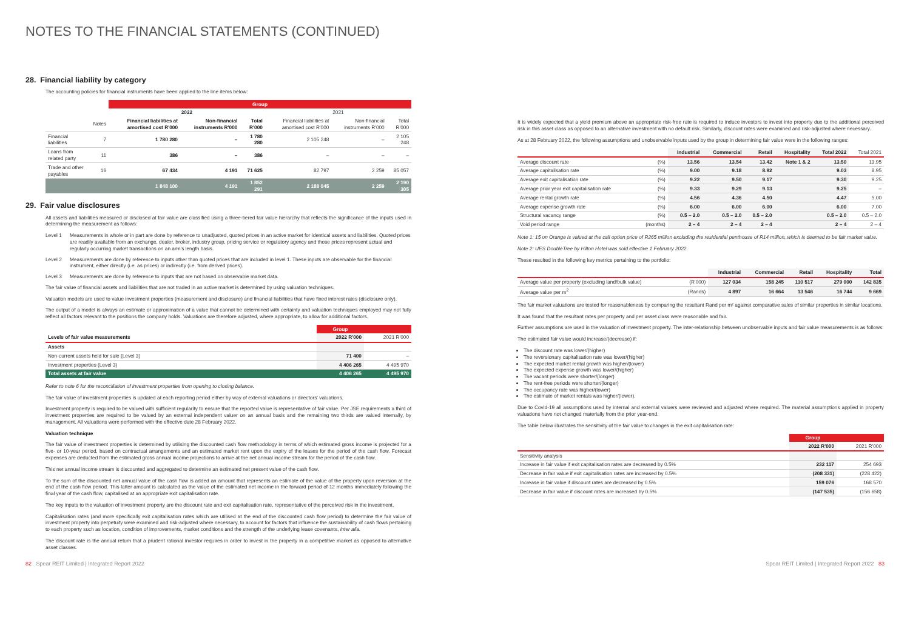NOTES TO THE FINANCIAL STATEMENTS (CONTINUED)
28. Financial liability by category
The accounting policies for financial instruments have been applied to the line items below:
| | | Group | | | | | |
| --- | --- | --- | --- | --- | --- | --- | --- |
| | | 2022 | | | 2021 | | |
| | Notes | Financial liabilities at amortised cost R'000 | Non-financial instruments R'000 | Total R'000 | Financial liabilities at amortised cost R'000 | Non-financial instruments R'000 | Total R'000 |
| Financial liabilities | 7 | 1 780 280 | – | 1 780 280 | 2 105 248 | – | 2 105 248 |
| Loans from related party | 11 | 386 | – | 386 | – | – | – |
| Trade and other payables | 16 | 67 434 | 4 191 | 71 625 | 82 797 | 2 259 | 85 057 |
| | | 1 848 100 | 4 191 | 1 852 291 | 2 188 045 | 2 259 | 2 190 305 |
29. Fair value disclosures
All assets and liabilities measured or disclosed at fair value are classified using a three-tiered fair value hierarchy that reflects the significance of the inputs used in determining the measurement as follows:
Level 1 Measurements in whole or in part are done by reference to unadjusted, quoted prices in an active market for identical assets and liabilities. Quoted prices are readily available from an exchange, dealer, broker, industry group, pricing service or regulatory agency and those prices represent actual and regularly occurring market transactions on an arm's length basis.
Level 2 Measurements are done by reference to inputs other than quoted prices that are included in level 1. These inputs are observable for the financial instrument, either directly (i.e. as prices) or indirectly (i.e. from derived prices).
Level 3 Measurements are done by reference to inputs that are not based on observable market data.
The fair value of financial assets and liabilities that are not traded in an active market is determined by using valuation techniques.
Valuation models are used to value investment properties (measurement and disclosure) and financial liabilities that have fixed interest rates (disclosure only).
The output of a model is always an estimate or approximation of a value that cannot be determined with certainty and valuation techniques employed may not fully reflect all factors relevant to the positions the company holds. Valuations are therefore adjusted, where appropriate, to allow for additional factors.
| | Group | |
| --- | --- | --- |
| Levels of fair value measurements | 2022 R'000 | 2021 R'000 |
| Assets | | |
| Non-current assets held for sale (Level 3) | 71 400 | – |
| Investment properties (Level 3) | 4 406 265 | 4 495 970 |
| Total assets at fair value | 4 406 265 | 4 495 970 |
Refer to note 6 for the reconciliation of investment properties from opening to closing balance.
The fair value of investment properties is updated at each reporting period either by way of external valuations or directors' valuations.
Investment property is required to be valued with sufficient regularity to ensure that the reported value is representative of fair value. Per JSE requirements a third of investment properties are required to be valued by an external independent valuer on an annual basis and the remaining two thirds are valued internally, by management. All valuations were performed with the effective date 28 February 2022.
Valuation technique
The fair value of investment properties is determined by utilising the discounted cash flow methodology in terms of which estimated gross income is projected for a five- or 10-year period, based on contractual arrangements and an estimated market rent upon the expiry of the leases for the period of the cash flow. Forecast expenses are deducted from the estimated gross annual income projections to arrive at the net annual income stream for the period of the cash flow.
This net annual income stream is discounted and aggregated to determine an estimated net present value of the cash flow.
To the sum of the discounted net annual value of the cash flow is added an amount that represents an estimate of the value of the property upon reversion at the end of the cash flow period. This latter amount is calculated as the value of the estimated net income in the forward period of 12 months immediately following the final year of the cash flow, capitalised at an appropriate exit capitalisation rate.
The key inputs to the valuation of investment property are the discount rate and exit capitalisation rate, representative of the perceived risk in the investment.
Capitalisation rates (and more specifically exit capitalisation rates which are utilised at the end of the discounted cash flow period) to determine the fair value of investment property into perpetuity were examined and risk-adjusted where necessary, to account for factors that influence the sustainability of cash flows pertaining to each property such as location, condition of improvements, market conditions and the strength of the underlying lease covenants, inter alia.
The discount rate is the annual return that a prudent rational investor requires in order to invest in the property in a competitive market as opposed to alternative asset classes.
It is widely expected that a yield premium above an appropriate risk-free rate is required to induce investors to invest into property due to the additional perceived risk in this asset class as opposed to an alternative investment with no default risk. Similarly, discount rates were examined and risk-adjusted where necessary.
As at 28 February 2022, the following assumptions and unobservable inputs used by the group in determining fair value were in the following ranges:
| | | Industrial | Commercial | Retail | Hospitality | Total 2022 | Total 2021 |
| Average discount rate | (%) | 13.56 | 13.54 | 13.42 | Note 1 & 2 | 13.50 | 13.95 |
| Average capitalisation rate | (%) | 9.00 | 9.18 | 8.92 | | 9.03 | 8.95 |
| Average exit capitalisation rate | (%) | 9.22 | 9.50 | 9.17 | | 9.30 | 9.25 |
| Average prior year exit capitalisation rate | (%) | 9.33 | 9.29 | 9.13 | | 9.25 | – |
| Average rental growth rate | (%) | 4.56 | 4.36 | 4.50 | | 4.47 | 5.00 |
| Average expense growth rate | (%) | 6.00 | 6.00 | 6.00 | | 6.00 | 7.00 |
| Structural vacancy range | (%) | 0.5 – 2.0 | 0.5 – 2.0 | 0.5 – 2.0 | | 0.5 – 2.0 | 0.5 – 2.0 |
| Void period range | (months) | 2 – 4 | 2 – 4 | 2 – 4 | | 2 – 4 | 2 – 4 |
Note 1: 15 on Orange is valued at the call option price of R265 million excluding the residential penthouse of R14 million, which is deemed to be fair market value.
Note 2: UES DoubleTree by Hilton Hotel was sold effective 1 February 2022.
These resulted in the following key metrics pertaining to the portfolio:
| | | Industrial | Commercial | Retail | Hospitality | Total |
| Average value per property (excluding land/bulk value) | (R'000) | 127 034 | 158 245 | 110 517 | 279 000 | 142 835 |
| Average value per m<sup>2</sup> | (Rands) | 4 897 | 16 664 | 13 546 | 16 744 | 9 669 |
The fair market valuations are tested for reasonableness by comparing the resultant Rand per m² against comparative sales of similar properties in similar locations.
It was found that the resultant rates per property and per asset class were reasonable and fair.
Further assumptions are used in the valuation of investment property. The inter-relationship between unobservable inputs and fair value measurements is as follows:
The estimated fair value would increase/(decrease) if:
The discount rate was lower/(higher)
The reversionary capitalisation rate was lower/(higher)
The expected market rental growth was higher/(lower)
The expected expense growth was lower/(higher)
The vacant periods were shorter/(longer)
The rent-free periods were shorter/(longer)
The occupancy rate was higher/(lower)
The estimate of market rentals was higher/(lower).
Due to Covid-19 all assumptions used by internal and external valuers were reviewed and adjusted where required. The material assumptions applied in property valuations have not changed materially from the prior year-end.
The table below illustrates the sensitivity of the fair value to changes in the exit capitalisation rate:
| | Group | |
| --- | --- | --- |
| | 2022 R'000 | 2021 R'000 |
| Sensitivity analysis | | |
| Increase in fair value if exit capitalisation rates are decreased by 0.5% | 232 117 | 254 693 |
| Decrease in fair value if exit capitalisation rates are increased by 0.5% | (208 331) | (228 422) |
| Increase in fair value if discount rates are decreased by 0.5% | 159 076 | 168 570 |
| Decrease in fair value if discount rates are increased by 0.5% | (147 535) | (156 658) |
82 Spear REIT Limited | Integrated Report 2022 Spear REIT Limited | Integrated Report 2022 83